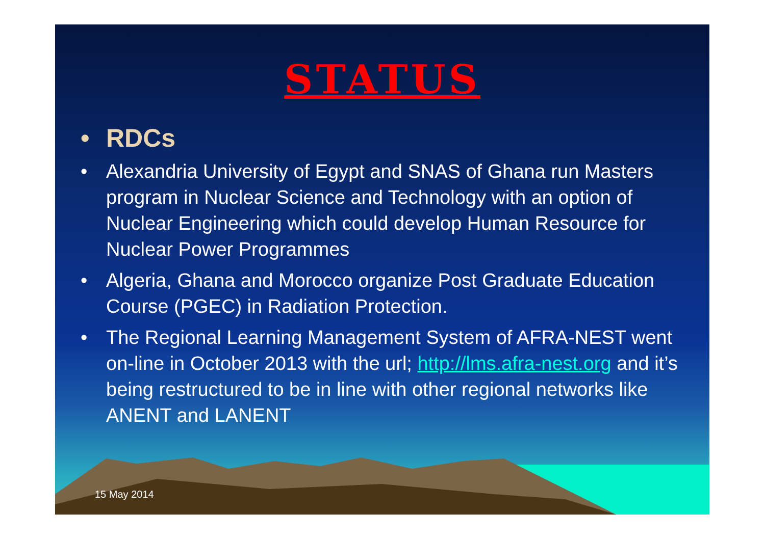STATUS
• RDCs
• Alexandria University of Egypt and SNAS of Ghana run Masters program in Nuclear Science and Technology with an option of Nuclear Engineering which could develop Human Resource for Nuclear Power Programmes
• Algeria, Ghana and Morocco organize Post Graduate Education Course (PGEC) in Radiation Protection.
• The Regional Learning Management System of AFRA-NEST went on-line in October 2013 with the url; http://lms.afra-nest.org and it’s being restructured to be in line with other regional networks like ANENT and LANENT
15 May 2014